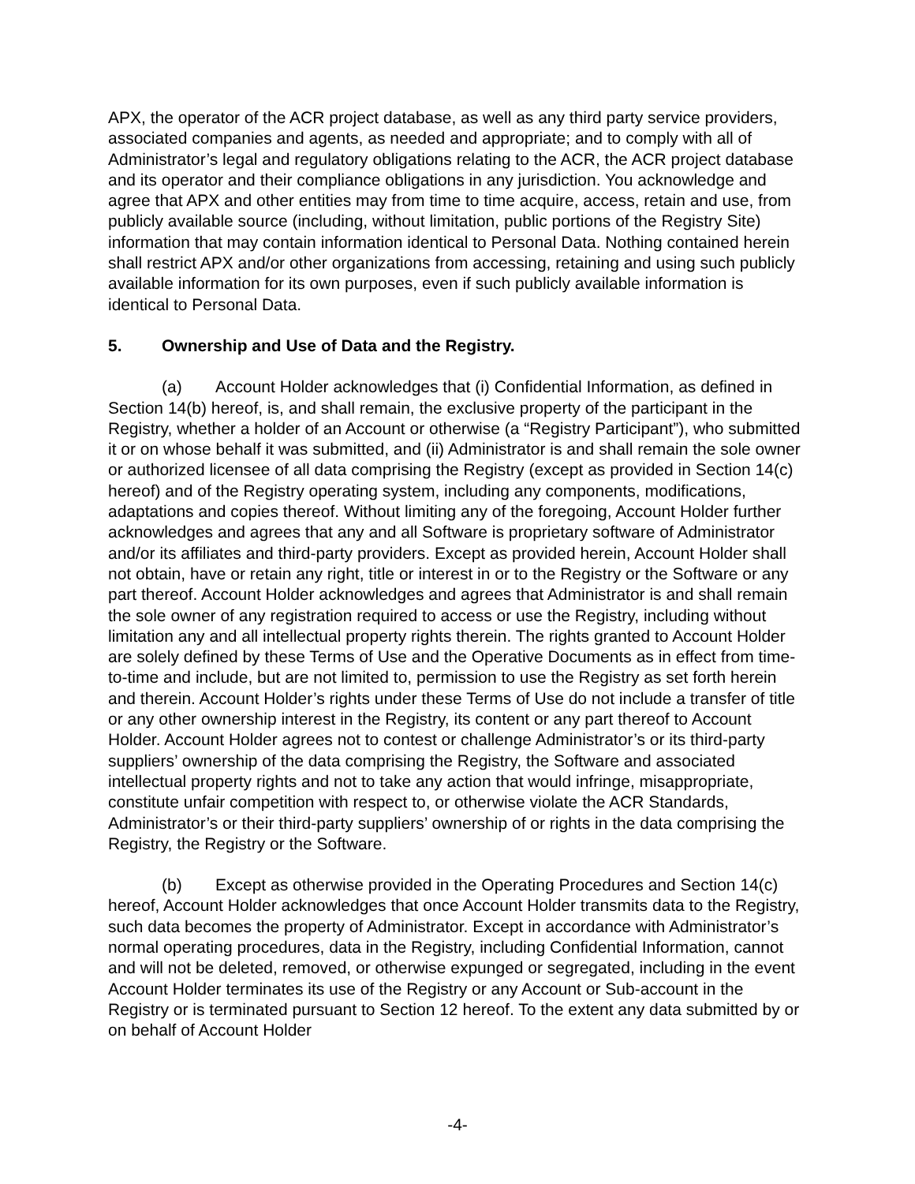APX, the operator of the ACR project database, as well as any third party service providers, associated companies and agents, as needed and appropriate; and to comply with all of Administrator’s legal and regulatory obligations relating to the ACR, the ACR project database and its operator and their compliance obligations in any jurisdiction. You acknowledge and agree that APX and other entities may from time to time acquire, access, retain and use, from publicly available source (including, without limitation, public portions of the Registry Site) information that may contain information identical to Personal Data. Nothing contained herein shall restrict APX and/or other organizations from accessing, retaining and using such publicly available information for its own purposes, even if such publicly available information is identical to Personal Data.
5. Ownership and Use of Data and the Registry.
(a) Account Holder acknowledges that (i) Confidential Information, as defined in Section 14(b) hereof, is, and shall remain, the exclusive property of the participant in the Registry, whether a holder of an Account or otherwise (a “Registry Participant”), who submitted it or on whose behalf it was submitted, and (ii) Administrator is and shall remain the sole owner or authorized licensee of all data comprising the Registry (except as provided in Section 14(c) hereof) and of the Registry operating system, including any components, modifications, adaptations and copies thereof. Without limiting any of the foregoing, Account Holder further acknowledges and agrees that any and all Software is proprietary software of Administrator and/or its affiliates and third-party providers. Except as provided herein, Account Holder shall not obtain, have or retain any right, title or interest in or to the Registry or the Software or any part thereof. Account Holder acknowledges and agrees that Administrator is and shall remain the sole owner of any registration required to access or use the Registry, including without limitation any and all intellectual property rights therein. The rights granted to Account Holder are solely defined by these Terms of Use and the Operative Documents as in effect from time-to-time and include, but are not limited to, permission to use the Registry as set forth herein and therein. Account Holder’s rights under these Terms of Use do not include a transfer of title or any other ownership interest in the Registry, its content or any part thereof to Account Holder. Account Holder agrees not to contest or challenge Administrator’s or its third-party suppliers’ ownership of the data comprising the Registry, the Software and associated intellectual property rights and not to take any action that would infringe, misappropriate, constitute unfair competition with respect to, or otherwise violate the ACR Standards, Administrator’s or their third-party suppliers’ ownership of or rights in the data comprising the Registry, the Registry or the Software.
(b) Except as otherwise provided in the Operating Procedures and Section 14(c) hereof, Account Holder acknowledges that once Account Holder transmits data to the Registry, such data becomes the property of Administrator. Except in accordance with Administrator’s normal operating procedures, data in the Registry, including Confidential Information, cannot and will not be deleted, removed, or otherwise expunged or segregated, including in the event Account Holder terminates its use of the Registry or any Account or Sub-account in the Registry or is terminated pursuant to Section 12 hereof. To the extent any data submitted by or on behalf of Account Holder
-4-